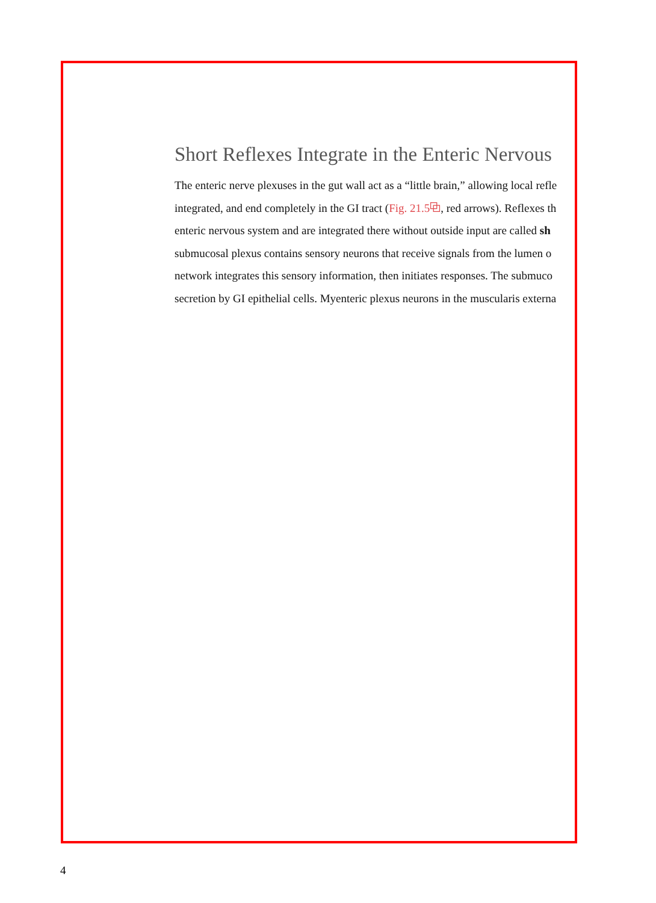Short Reflexes Integrate in the Enteric Nervous
The enteric nerve plexuses in the gut wall act as a “little brain,” allowing local refle
integrated, and end completely in the GI tract (Fig. 21.5⧉, red arrows). Reflexes th
enteric nervous system and are integrated there without outside input are called sh
submucosal plexus contains sensory neurons that receive signals from the lumen o
network integrates this sensory information, then initiates responses. The submuco
secretion by GI epithelial cells. Myenteric plexus neurons in the muscularis externa
4